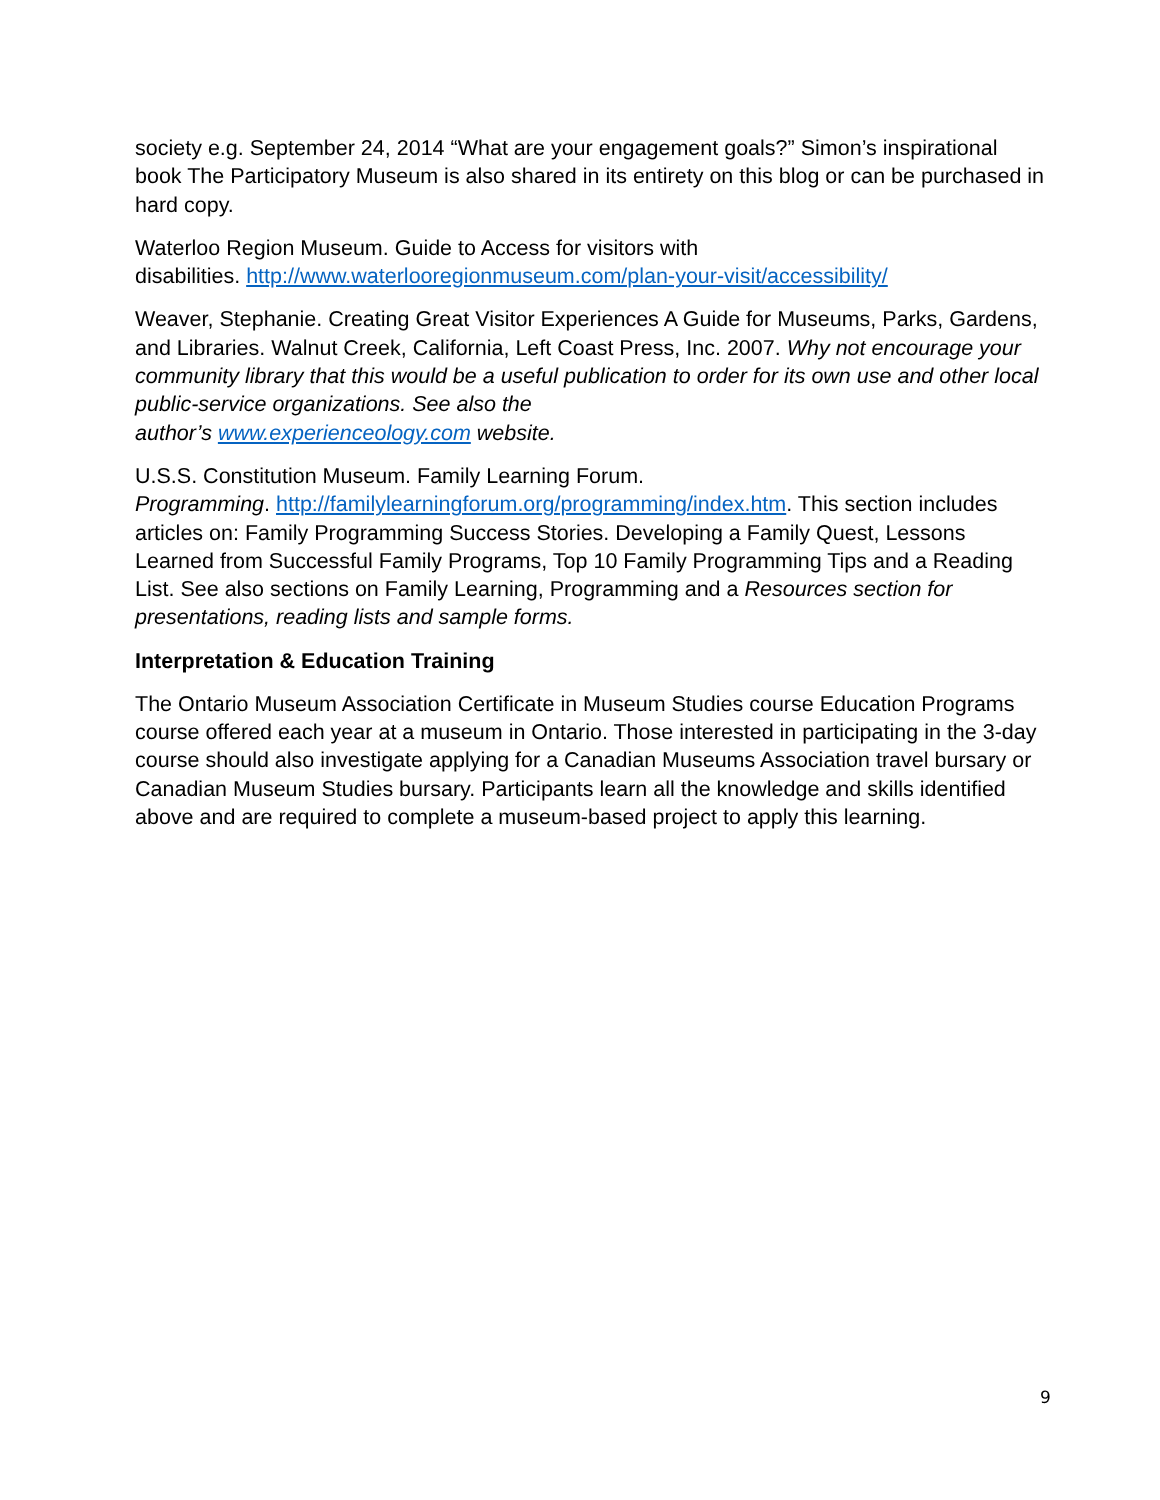society e.g. September 24, 2014 “What are your engagement goals?” Simon’s inspirational book The Participatory Museum is also shared in its entirety on this blog or can be purchased in hard copy.
Waterloo Region Museum. Guide to Access for visitors with
disabilities. http://www.waterlooregionmuseum.com/plan-your-visit/accessibility/
Weaver, Stephanie. Creating Great Visitor Experiences A Guide for Museums, Parks, Gardens, and Libraries. Walnut Creek, California, Left Coast Press, Inc. 2007. Why not encourage your community library that this would be a useful publication to order for its own use and other local public-service organizations. See also the
author’s www.experienceology.com website.
U.S.S. Constitution Museum. Family Learning Forum.
Programming. http://familylearningforum.org/programming/index.htm. This section includes articles on: Family Programming Success Stories. Developing a Family Quest, Lessons Learned from Successful Family Programs, Top 10 Family Programming Tips and a Reading List. See also sections on Family Learning, Programming and a Resources section for presentations, reading lists and sample forms.
Interpretation & Education Training
The Ontario Museum Association Certificate in Museum Studies course Education Programs course offered each year at a museum in Ontario. Those interested in participating in the 3-day course should also investigate applying for a Canadian Museums Association travel bursary or Canadian Museum Studies bursary. Participants learn all the knowledge and skills identified above and are required to complete a museum-based project to apply this learning.
9